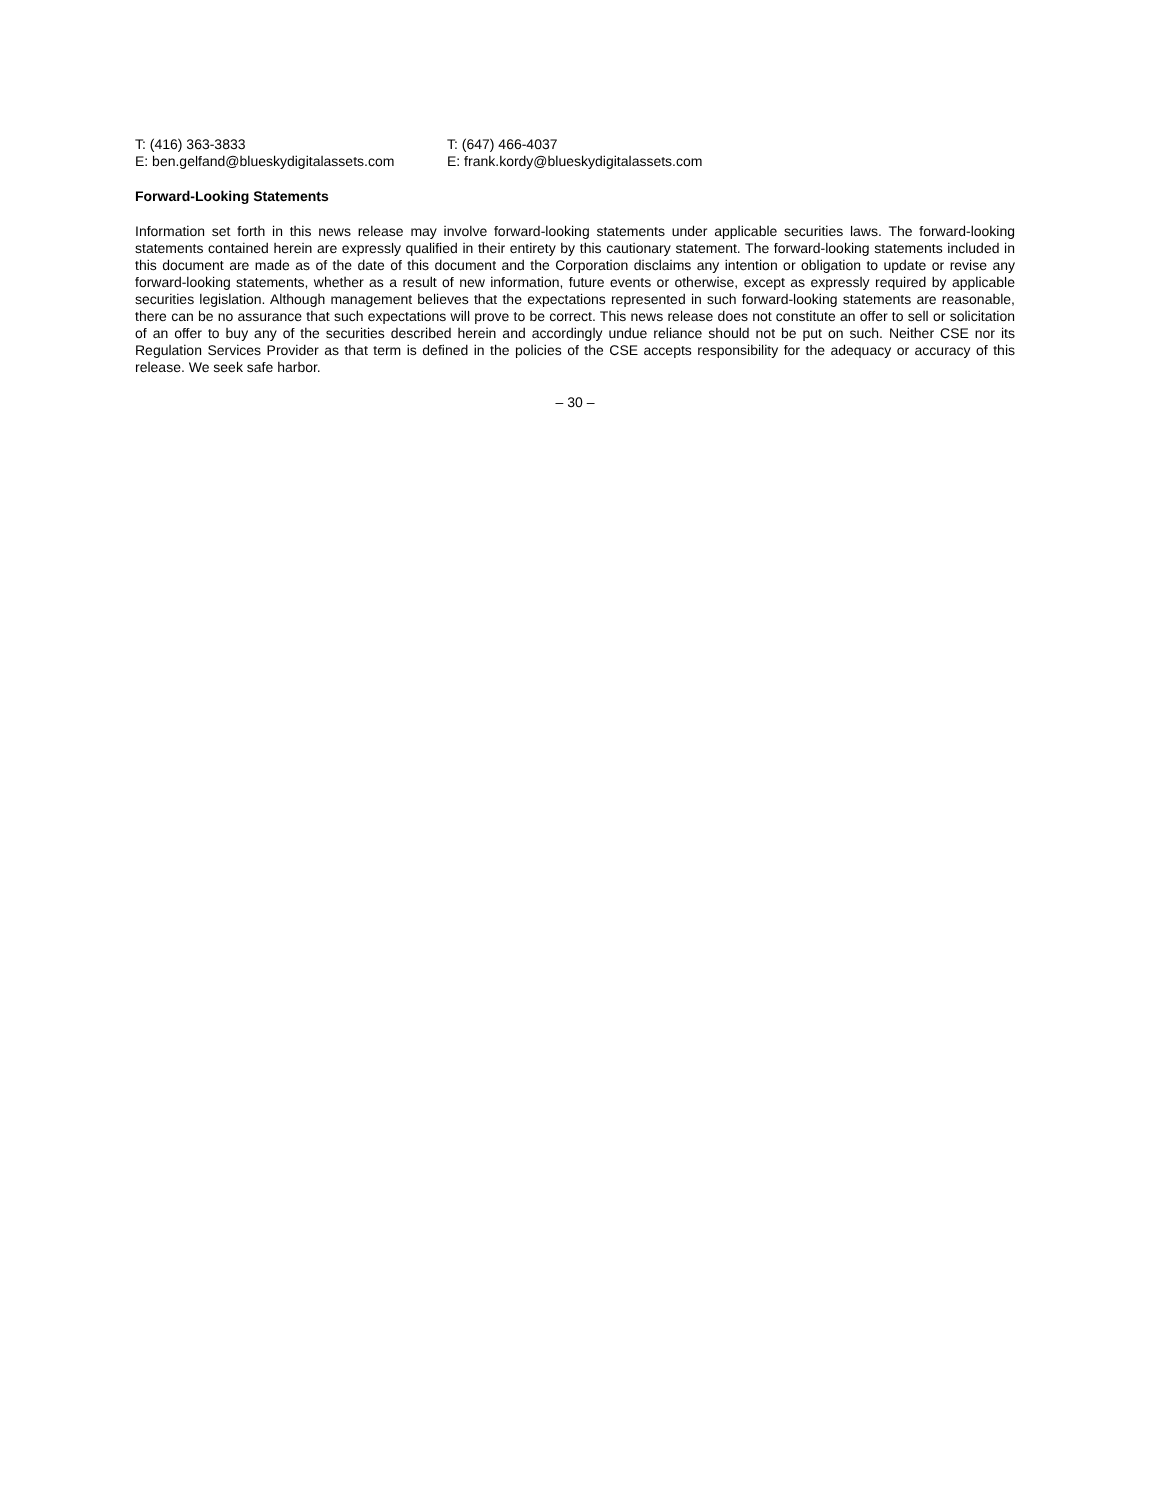T: (416) 363-3833
E: ben.gelfand@blueskydigitalassets.com
T: (647) 466-4037
E: frank.kordy@blueskydigitalassets.com
Forward-Looking Statements
Information set forth in this news release may involve forward-looking statements under applicable securities laws. The forward-looking statements contained herein are expressly qualified in their entirety by this cautionary statement. The forward-looking statements included in this document are made as of the date of this document and the Corporation disclaims any intention or obligation to update or revise any forward-looking statements, whether as a result of new information, future events or otherwise, except as expressly required by applicable securities legislation. Although management believes that the expectations represented in such forward-looking statements are reasonable, there can be no assurance that such expectations will prove to be correct. This news release does not constitute an offer to sell or solicitation of an offer to buy any of the securities described herein and accordingly undue reliance should not be put on such. Neither CSE nor its Regulation Services Provider as that term is defined in the policies of the CSE accepts responsibility for the adequacy or accuracy of this release. We seek safe harbor.
– 30 –